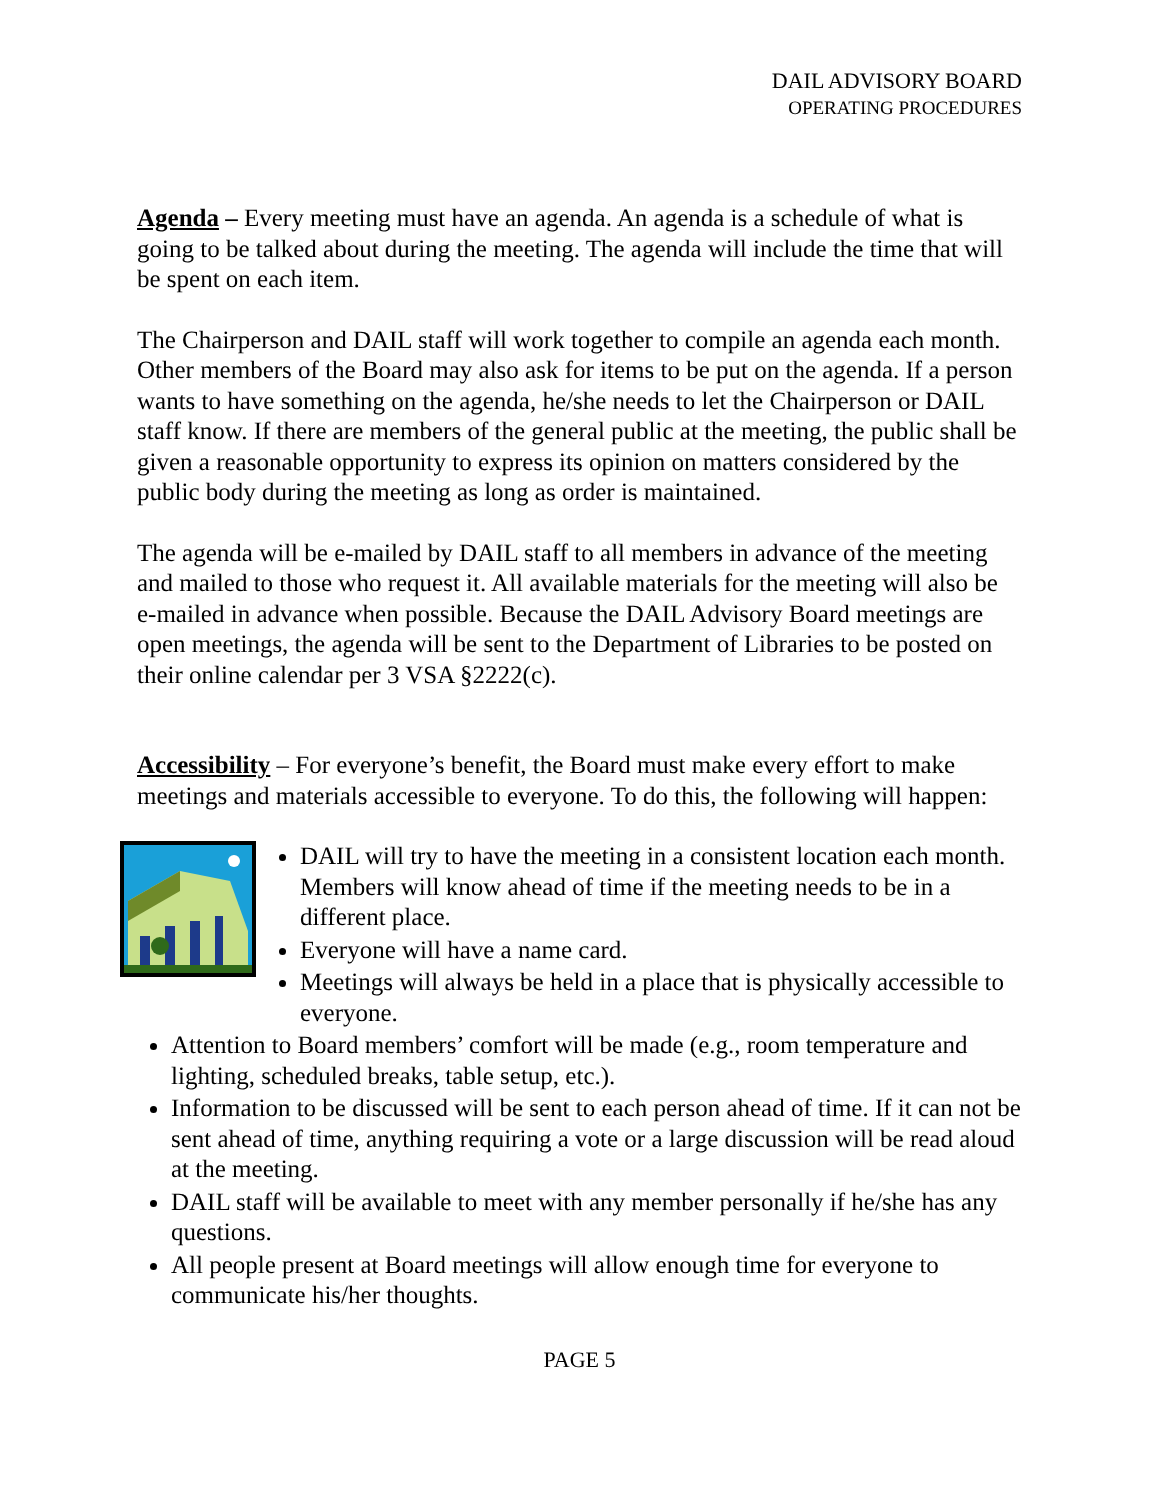DAIL ADVISORY BOARD
OPERATING PROCEDURES
Agenda – Every meeting must have an agenda. An agenda is a schedule of what is going to be talked about during the meeting. The agenda will include the time that will be spent on each item.
The Chairperson and DAIL staff will work together to compile an agenda each month. Other members of the Board may also ask for items to be put on the agenda. If a person wants to have something on the agenda, he/she needs to let the Chairperson or DAIL staff know. If there are members of the general public at the meeting, the public shall be given a reasonable opportunity to express its opinion on matters considered by the public body during the meeting as long as order is maintained.
The agenda will be e-mailed by DAIL staff to all members in advance of the meeting and mailed to those who request it. All available materials for the meeting will also be e-mailed in advance when possible. Because the DAIL Advisory Board meetings are open meetings, the agenda will be sent to the Department of Libraries to be posted on their online calendar per 3 VSA §2222(c).
Accessibility – For everyone’s benefit, the Board must make every effort to make meetings and materials accessible to everyone. To do this, the following will happen:
DAIL will try to have the meeting in a consistent location each month. Members will know ahead of time if the meeting needs to be in a different place.
Everyone will have a name card.
Meetings will always be held in a place that is physically accessible to everyone.
Attention to Board members’ comfort will be made (e.g., room temperature and lighting, scheduled breaks, table setup, etc.).
Information to be discussed will be sent to each person ahead of time. If it can not be sent ahead of time, anything requiring a vote or a large discussion will be read aloud at the meeting.
DAIL staff will be available to meet with any member personally if he/she has any questions.
All people present at Board meetings will allow enough time for everyone to communicate his/her thoughts.
PAGE 5